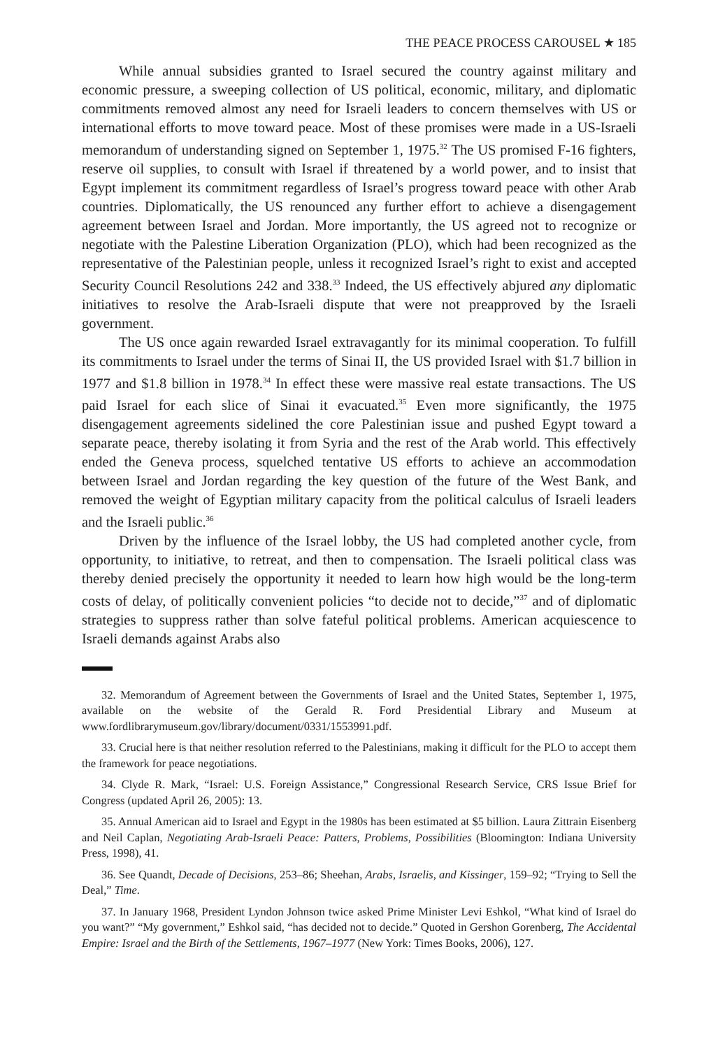THE PEACE PROCESS CAROUSEL ★ 185
While annual subsidies granted to Israel secured the country against military and economic pressure, a sweeping collection of US political, economic, military, and diplomatic commitments removed almost any need for Israeli leaders to concern themselves with US or international efforts to move toward peace. Most of these promises were made in a US-Israeli memorandum of understanding signed on September 1, 1975.<sup>32</sup> The US promised F-16 fighters, reserve oil supplies, to consult with Israel if threatened by a world power, and to insist that Egypt implement its commitment regardless of Israel’s progress toward peace with other Arab countries. Diplomatically, the US renounced any further effort to achieve a disengagement agreement between Israel and Jordan. More importantly, the US agreed not to recognize or negotiate with the Palestine Liberation Organization (PLO), which had been recognized as the representative of the Palestinian people, unless it recognized Israel’s right to exist and accepted Security Council Resolutions 242 and 338.<sup>33</sup> Indeed, the US effectively abjured any diplomatic initiatives to resolve the Arab-Israeli dispute that were not preapproved by the Israeli government.
The US once again rewarded Israel extravagantly for its minimal cooperation. To fulfill its commitments to Israel under the terms of Sinai II, the US provided Israel with $1.7 billion in 1977 and $1.8 billion in 1978.<sup>34</sup> In effect these were massive real estate transactions. The US paid Israel for each slice of Sinai it evacuated.<sup>35</sup> Even more significantly, the 1975 disengagement agreements sidelined the core Palestinian issue and pushed Egypt toward a separate peace, thereby isolating it from Syria and the rest of the Arab world. This effectively ended the Geneva process, squelched tentative US efforts to achieve an accommodation between Israel and Jordan regarding the key question of the future of the West Bank, and removed the weight of Egyptian military capacity from the political calculus of Israeli leaders and the Israeli public.<sup>36</sup>
Driven by the influence of the Israel lobby, the US had completed another cycle, from opportunity, to initiative, to retreat, and then to compensation. The Israeli political class was thereby denied precisely the opportunity it needed to learn how high would be the long-term costs of delay, of politically convenient policies “to decide not to decide,”<sup>37</sup> and of diplomatic strategies to suppress rather than solve fateful political problems. American acquiescence to Israeli demands against Arabs also
32. Memorandum of Agreement between the Governments of Israel and the United States, September 1, 1975, available on the website of the Gerald R. Ford Presidential Library and Museum at www.fordlibrarymuseum.gov/library/document/0331/1553991.pdf.
33. Crucial here is that neither resolution referred to the Palestinians, making it difficult for the PLO to accept them the framework for peace negotiations.
34. Clyde R. Mark, “Israel: U.S. Foreign Assistance,” Congressional Research Service, CRS Issue Brief for Congress (updated April 26, 2005): 13.
35. Annual American aid to Israel and Egypt in the 1980s has been estimated at $5 billion. Laura Zittrain Eisenberg and Neil Caplan, Negotiating Arab-Israeli Peace: Patters, Problems, Possibilities (Bloomington: Indiana University Press, 1998), 41.
36. See Quandt, Decade of Decisions, 253–86; Sheehan, Arabs, Israelis, and Kissinger, 159–92; “Trying to Sell the Deal,” Time.
37. In January 1968, President Lyndon Johnson twice asked Prime Minister Levi Eshkol, “What kind of Israel do you want?” “My government,” Eshkol said, “has decided not to decide.” Quoted in Gershon Gorenberg, The Accidental Empire: Israel and the Birth of the Settlements, 1967–1977 (New York: Times Books, 2006), 127.